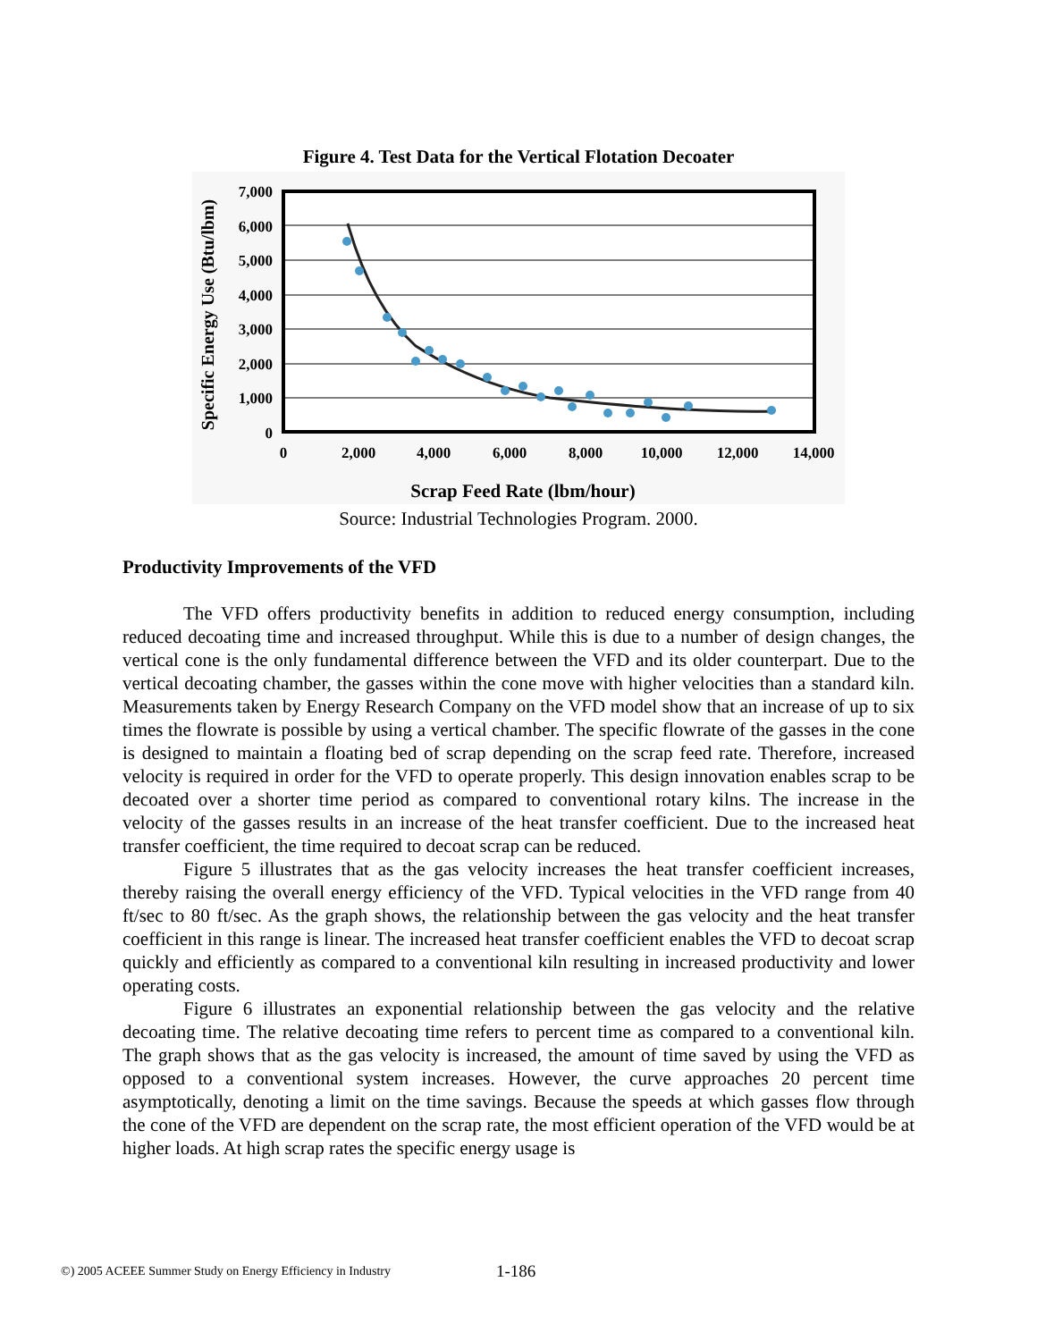Figure 4. Test Data for the Vertical Flotation Decoater
7,000
6,000
5,000
4,000
3,000
2,000
1,000
0
0
2,000
4,000
6,000
8,000
10,000
12,000
14,000
Scrap Feed Rate (lbm/hour)
Specific Energy Use (Btu/lbm)
Source: Industrial Technologies Program. 2000.
Productivity Improvements of the VFD
The VFD offers productivity benefits in addition to reduced energy consumption, including reduced decoating time and increased throughput. While this is due to a number of design changes, the vertical cone is the only fundamental difference between the VFD and its older counterpart. Due to the vertical decoating chamber, the gasses within the cone move with higher velocities than a standard kiln. Measurements taken by Energy Research Company on the VFD model show that an increase of up to six times the flowrate is possible by using a vertical chamber. The specific flowrate of the gasses in the cone is designed to maintain a floating bed of scrap depending on the scrap feed rate. Therefore, increased velocity is required in order for the VFD to operate properly. This design innovation enables scrap to be decoated over a shorter time period as compared to conventional rotary kilns. The increase in the velocity of the gasses results in an increase of the heat transfer coefficient. Due to the increased heat transfer coefficient, the time required to decoat scrap can be reduced.
Figure 5 illustrates that as the gas velocity increases the heat transfer coefficient increases, thereby raising the overall energy efficiency of the VFD. Typical velocities in the VFD range from 40 ft/sec to 80 ft/sec. As the graph shows, the relationship between the gas velocity and the heat transfer coefficient in this range is linear. The increased heat transfer coefficient enables the VFD to decoat scrap quickly and efficiently as compared to a conventional kiln resulting in increased productivity and lower operating costs.
Figure 6 illustrates an exponential relationship between the gas velocity and the relative decoating time. The relative decoating time refers to percent time as compared to a conventional kiln. The graph shows that as the gas velocity is increased, the amount of time saved by using the VFD as opposed to a conventional system increases. However, the curve approaches 20 percent time asymptotically, denoting a limit on the time savings. Because the speeds at which gasses flow through the cone of the VFD are dependent on the scrap rate, the most efficient operation of the VFD would be at higher loads. At high scrap rates the specific energy usage is
©) 2005 ACEEE Summer Study on Energy Efficiency in Industry 1-186